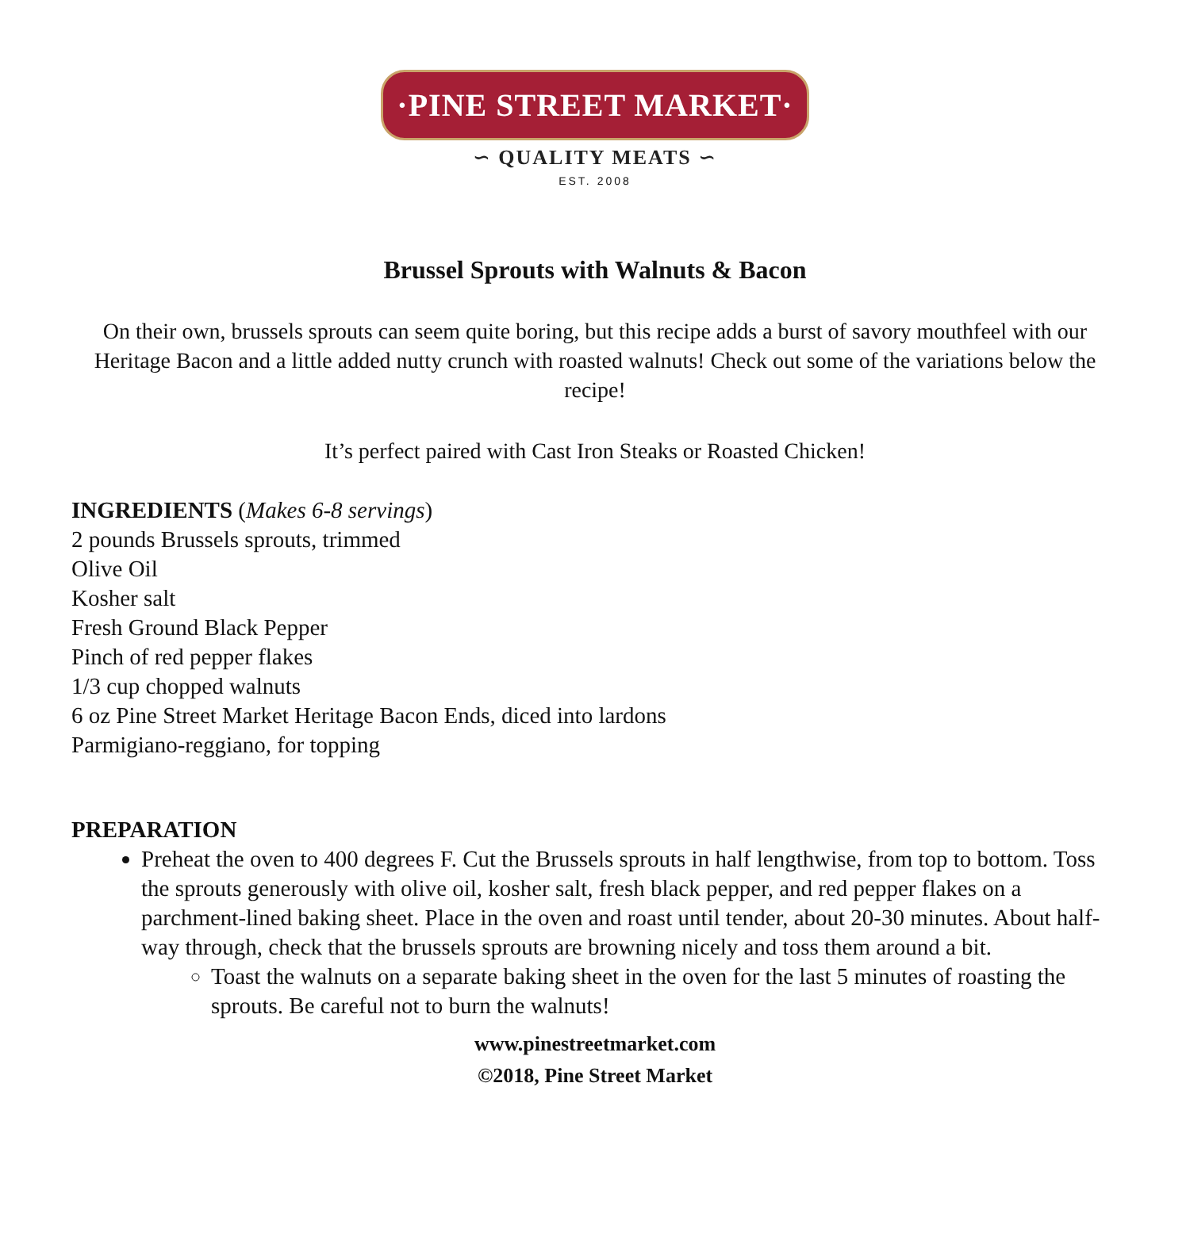·PINE STREET MARKET·
∽ QUALITY MEATS ∽
EST. 2008
Brussel Sprouts with Walnuts & Bacon
On their own, brussels sprouts can seem quite boring, but this recipe adds a burst of savory mouthfeel with our Heritage Bacon and a little added nutty crunch with roasted walnuts! Check out some of the variations below the recipe!
It’s perfect paired with Cast Iron Steaks or Roasted Chicken!
INGREDIENTS (Makes 6-8 servings)
2 pounds Brussels sprouts, trimmed
Olive Oil
Kosher salt
Fresh Ground Black Pepper
Pinch of red pepper flakes
1/3 cup chopped walnuts
6 oz Pine Street Market Heritage Bacon Ends, diced into lardons
Parmigiano-reggiano, for topping
PREPARATION
Preheat the oven to 400 degrees F. Cut the Brussels sprouts in half lengthwise, from top to bottom. Toss the sprouts generously with olive oil, kosher salt, fresh black pepper, and red pepper flakes on a parchment-lined baking sheet. Place in the oven and roast until tender, about 20-30 minutes. About half-way through, check that the brussels sprouts are browning nicely and toss them around a bit.
Toast the walnuts on a separate baking sheet in the oven for the last 5 minutes of roasting the sprouts. Be careful not to burn the walnuts!
www.pinestreetmarket.com
©2018, Pine Street Market